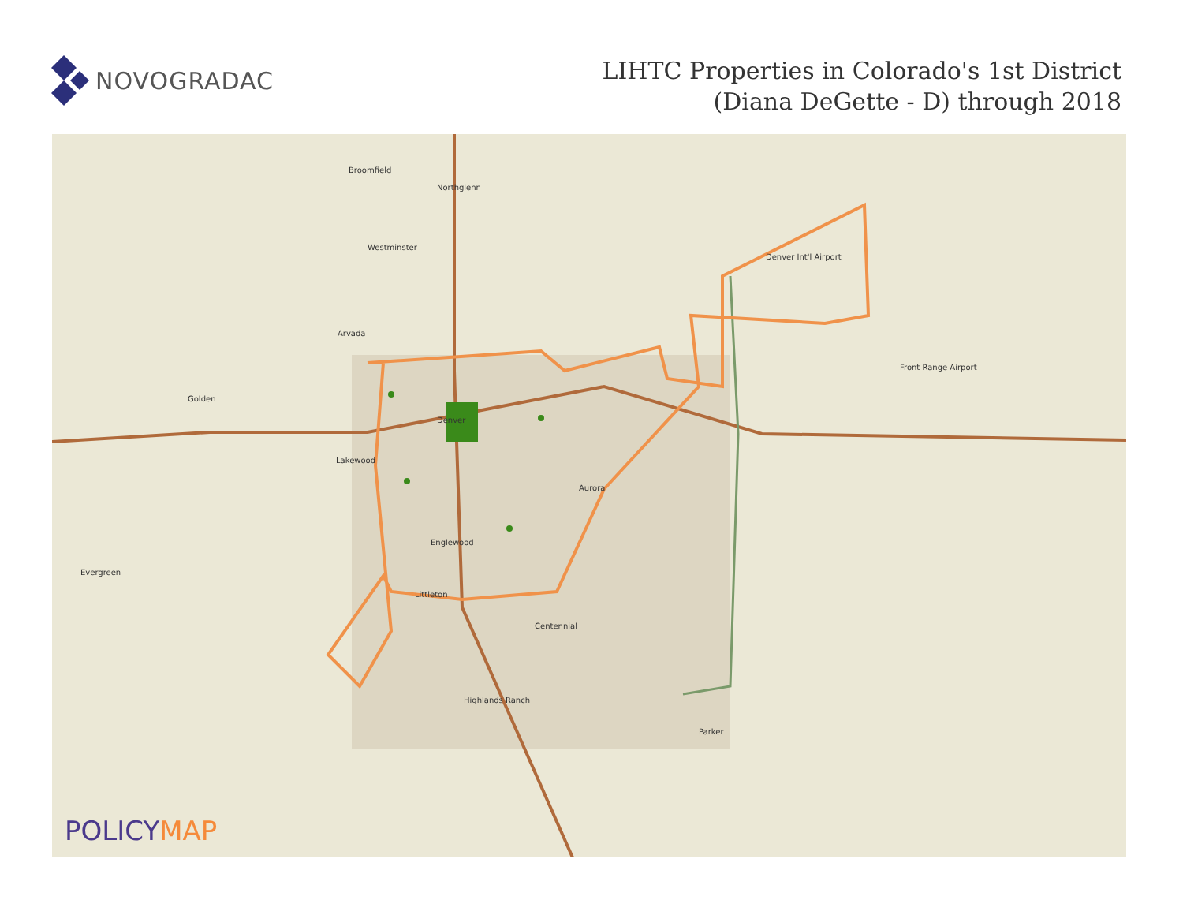NOVOGRADAC
LIHTC Properties in Colorado's 1st District
(Diana DeGette - D) through 2018
Broomfield
Northglenn
Westminster
Arvada
Denver
Lakewood
Aurora
Englewood
Littleton
Centennial
Highlands Ranch
Parker
Evergreen
Golden
Denver Int'l Airport
Front Range Airport
POLICYMAP